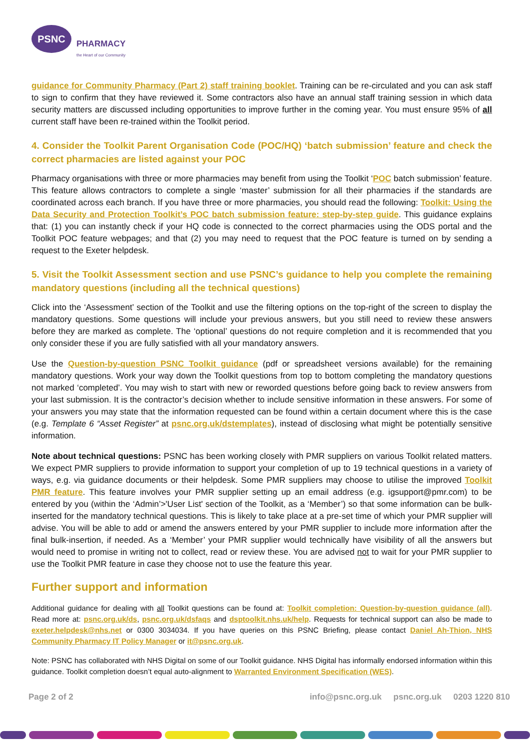PSNC
PHARMACY
the Heart of our Community
guidance for Community Pharmacy (Part 2) staff training booklet. Training can be re-circulated and you can ask staff to sign to confirm that they have reviewed it. Some contractors also have an annual staff training session in which data security matters are discussed including opportunities to improve further in the coming year. You must ensure 95% of all current staff have been re-trained within the Toolkit period.
4. Consider the Toolkit Parent Organisation Code (POC/HQ) ‘batch submission’ feature and check the correct pharmacies are listed against your POC
Pharmacy organisations with three or more pharmacies may benefit from using the Toolkit ‘POC batch submission’ feature. This feature allows contractors to complete a single ‘master’ submission for all their pharmacies if the standards are coordinated across each branch. If you have three or more pharmacies, you should read the following: Toolkit: Using the Data Security and Protection Toolkit’s POC batch submission feature: step-by-step guide. This guidance explains that: (1) you can instantly check if your HQ code is connected to the correct pharmacies using the ODS portal and the Toolkit POC feature webpages; and that (2) you may need to request that the POC feature is turned on by sending a request to the Exeter helpdesk.
5. Visit the Toolkit Assessment section and use PSNC’s guidance to help you complete the remaining mandatory questions (including all the technical questions)
Click into the ‘Assessment’ section of the Toolkit and use the filtering options on the top-right of the screen to display the mandatory questions. Some questions will include your previous answers, but you still need to review these answers before they are marked as complete. The ‘optional’ questions do not require completion and it is recommended that you only consider these if you are fully satisfied with all your mandatory answers.
Use the Question-by-question PSNC Toolkit guidance (pdf or spreadsheet versions available) for the remaining mandatory questions. Work your way down the Toolkit questions from top to bottom completing the mandatory questions not marked ‘completed’. You may wish to start with new or reworded questions before going back to review answers from your last submission. It is the contractor’s decision whether to include sensitive information in these answers. For some of your answers you may state that the information requested can be found within a certain document where this is the case (e.g. Template 6 “Asset Register” at psnc.org.uk/dstemplates), instead of disclosing what might be potentially sensitive information.
Note about technical questions: PSNC has been working closely with PMR suppliers on various Toolkit related matters. We expect PMR suppliers to provide information to support your completion of up to 19 technical questions in a variety of ways, e.g. via guidance documents or their helpdesk. Some PMR suppliers may choose to utilise the improved Toolkit PMR feature. This feature involves your PMR supplier setting up an email address (e.g. igsupport@pmr.com) to be entered by you (within the ‘Admin’>'User List' section of the Toolkit, as a ‘Member’) so that some information can be bulk-inserted for the mandatory technical questions. This is likely to take place at a pre-set time of which your PMR supplier will advise. You will be able to add or amend the answers entered by your PMR supplier to include more information after the final bulk-insertion, if needed. As a ‘Member’ your PMR supplier would technically have visibility of all the answers but would need to promise in writing not to collect, read or review these. You are advised not to wait for your PMR supplier to use the Toolkit PMR feature in case they choose not to use the feature this year.
Further support and information
Additional guidance for dealing with all Toolkit questions can be found at: Toolkit completion: Question-by-question guidance (all). Read more at: psnc.org.uk/ds, psnc.org.uk/dsfaqs and dsptoolkit.nhs.uk/help. Requests for technical support can also be made to exeter.helpdesk@nhs.net or 0300 3034034. If you have queries on this PSNC Briefing, please contact Daniel Ah-Thion, NHS Community Pharmacy IT Policy Manager or it@psnc.org.uk.
Note: PSNC has collaborated with NHS Digital on some of our Toolkit guidance. NHS Digital has informally endorsed information within this guidance. Toolkit completion doesn’t equal auto-alignment to Warranted Environment Specification (WES).
Page 2 of 2 info@psnc.org.uk psnc.org.uk 0203 1220 810